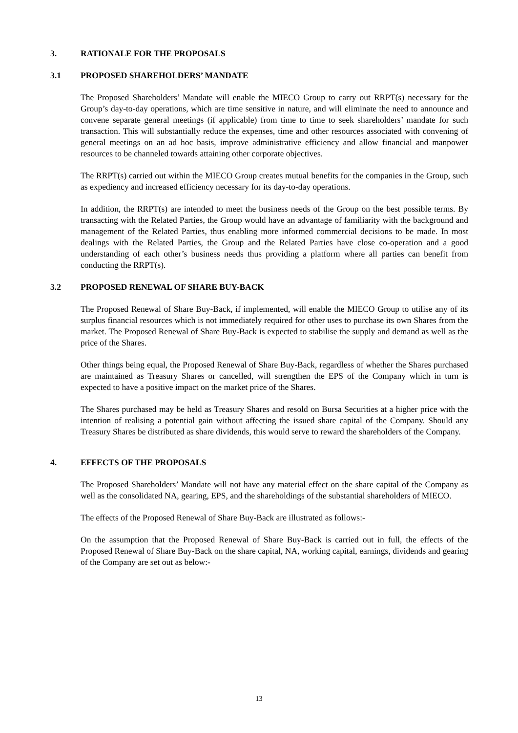3. RATIONALE FOR THE PROPOSALS
3.1 PROPOSED SHAREHOLDERS’ MANDATE
The Proposed Shareholders’ Mandate will enable the MIECO Group to carry out RRPT(s) necessary for the Group’s day-to-day operations, which are time sensitive in nature, and will eliminate the need to announce and convene separate general meetings (if applicable) from time to time to seek shareholders’ mandate for such transaction. This will substantially reduce the expenses, time and other resources associated with convening of general meetings on an ad hoc basis, improve administrative efficiency and allow financial and manpower resources to be channeled towards attaining other corporate objectives.
The RRPT(s) carried out within the MIECO Group creates mutual benefits for the companies in the Group, such as expediency and increased efficiency necessary for its day-to-day operations.
In addition, the RRPT(s) are intended to meet the business needs of the Group on the best possible terms. By transacting with the Related Parties, the Group would have an advantage of familiarity with the background and management of the Related Parties, thus enabling more informed commercial decisions to be made. In most dealings with the Related Parties, the Group and the Related Parties have close co-operation and a good understanding of each other’s business needs thus providing a platform where all parties can benefit from conducting the RRPT(s).
3.2 PROPOSED RENEWAL OF SHARE BUY-BACK
The Proposed Renewal of Share Buy-Back, if implemented, will enable the MIECO Group to utilise any of its surplus financial resources which is not immediately required for other uses to purchase its own Shares from the market. The Proposed Renewal of Share Buy-Back is expected to stabilise the supply and demand as well as the price of the Shares.
Other things being equal, the Proposed Renewal of Share Buy-Back, regardless of whether the Shares purchased are maintained as Treasury Shares or cancelled, will strengthen the EPS of the Company which in turn is expected to have a positive impact on the market price of the Shares.
The Shares purchased may be held as Treasury Shares and resold on Bursa Securities at a higher price with the intention of realising a potential gain without affecting the issued share capital of the Company. Should any Treasury Shares be distributed as share dividends, this would serve to reward the shareholders of the Company.
4. EFFECTS OF THE PROPOSALS
The Proposed Shareholders’ Mandate will not have any material effect on the share capital of the Company as well as the consolidated NA, gearing, EPS, and the shareholdings of the substantial shareholders of MIECO.
The effects of the Proposed Renewal of Share Buy-Back are illustrated as follows:-
On the assumption that the Proposed Renewal of Share Buy-Back is carried out in full, the effects of the Proposed Renewal of Share Buy-Back on the share capital, NA, working capital, earnings, dividends and gearing of the Company are set out as below:-
13